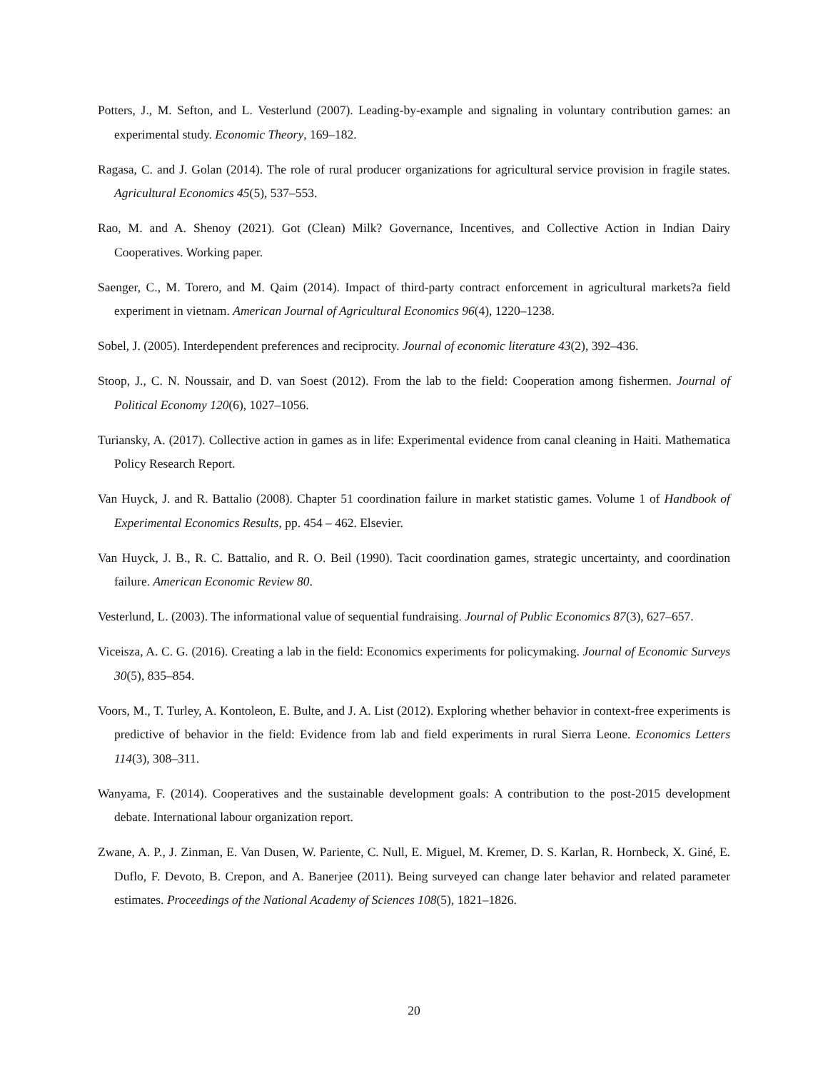Potters, J., M. Sefton, and L. Vesterlund (2007). Leading-by-example and signaling in voluntary contribution games: an experimental study. Economic Theory, 169–182.
Ragasa, C. and J. Golan (2014). The role of rural producer organizations for agricultural service provision in fragile states. Agricultural Economics 45(5), 537–553.
Rao, M. and A. Shenoy (2021). Got (Clean) Milk? Governance, Incentives, and Collective Action in Indian Dairy Cooperatives. Working paper.
Saenger, C., M. Torero, and M. Qaim (2014). Impact of third-party contract enforcement in agricultural markets?a field experiment in vietnam. American Journal of Agricultural Economics 96(4), 1220–1238.
Sobel, J. (2005). Interdependent preferences and reciprocity. Journal of economic literature 43(2), 392–436.
Stoop, J., C. N. Noussair, and D. van Soest (2012). From the lab to the field: Cooperation among fishermen. Journal of Political Economy 120(6), 1027–1056.
Turiansky, A. (2017). Collective action in games as in life: Experimental evidence from canal cleaning in Haiti. Mathematica Policy Research Report.
Van Huyck, J. and R. Battalio (2008). Chapter 51 coordination failure in market statistic games. Volume 1 of Handbook of Experimental Economics Results, pp. 454 – 462. Elsevier.
Van Huyck, J. B., R. C. Battalio, and R. O. Beil (1990). Tacit coordination games, strategic uncertainty, and coordination failure. American Economic Review 80.
Vesterlund, L. (2003). The informational value of sequential fundraising. Journal of Public Economics 87(3), 627–657.
Viceisza, A. C. G. (2016). Creating a lab in the field: Economics experiments for policymaking. Journal of Economic Surveys 30(5), 835–854.
Voors, M., T. Turley, A. Kontoleon, E. Bulte, and J. A. List (2012). Exploring whether behavior in context-free experiments is predictive of behavior in the field: Evidence from lab and field experiments in rural Sierra Leone. Economics Letters 114(3), 308–311.
Wanyama, F. (2014). Cooperatives and the sustainable development goals: A contribution to the post-2015 development debate. International labour organization report.
Zwane, A. P., J. Zinman, E. Van Dusen, W. Pariente, C. Null, E. Miguel, M. Kremer, D. S. Karlan, R. Hornbeck, X. Giné, E. Duflo, F. Devoto, B. Crepon, and A. Banerjee (2011). Being surveyed can change later behavior and related parameter estimates. Proceedings of the National Academy of Sciences 108(5), 1821–1826.
20